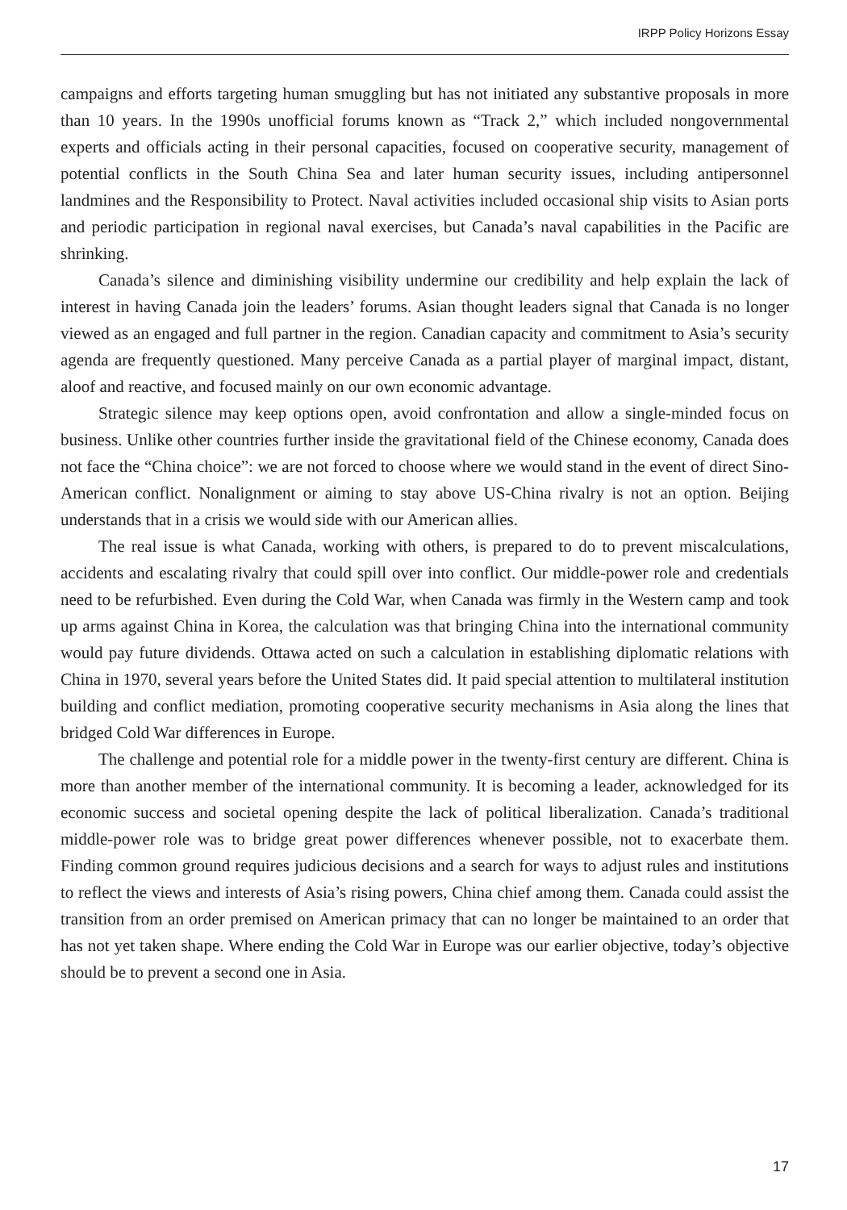IRPP Policy Horizons Essay
campaigns and efforts targeting human smuggling but has not initiated any substantive proposals in more than 10 years. In the 1990s unofficial forums known as “Track 2,” which included nongovernmental experts and officials acting in their personal capacities, focused on cooperative security, management of potential conflicts in the South China Sea and later human security issues, including antipersonnel landmines and the Responsibility to Protect. Naval activities included occasional ship visits to Asian ports and periodic participation in regional naval exercises, but Canada’s naval capabilities in the Pacific are shrinking.
Canada’s silence and diminishing visibility undermine our credibility and help explain the lack of interest in having Canada join the leaders’ forums. Asian thought leaders signal that Canada is no longer viewed as an engaged and full partner in the region. Canadian capacity and commitment to Asia’s security agenda are frequently questioned. Many perceive Canada as a partial player of marginal impact, distant, aloof and reactive, and focused mainly on our own economic advantage.
Strategic silence may keep options open, avoid confrontation and allow a single-minded focus on business. Unlike other countries further inside the gravitational field of the Chinese economy, Canada does not face the “China choice”: we are not forced to choose where we would stand in the event of direct Sino-American conflict. Nonalignment or aiming to stay above US-China rivalry is not an option. Beijing understands that in a crisis we would side with our American allies.
The real issue is what Canada, working with others, is prepared to do to prevent miscalculations, accidents and escalating rivalry that could spill over into conflict. Our middle-power role and credentials need to be refurbished. Even during the Cold War, when Canada was firmly in the Western camp and took up arms against China in Korea, the calculation was that bringing China into the international community would pay future dividends. Ottawa acted on such a calculation in establishing diplomatic relations with China in 1970, several years before the United States did. It paid special attention to multilateral institution building and conflict mediation, promoting cooperative security mechanisms in Asia along the lines that bridged Cold War differences in Europe.
The challenge and potential role for a middle power in the twenty-first century are different. China is more than another member of the international community. It is becoming a leader, acknowledged for its economic success and societal opening despite the lack of political liberalization. Canada’s traditional middle-power role was to bridge great power differences whenever possible, not to exacerbate them. Finding common ground requires judicious decisions and a search for ways to adjust rules and institutions to reflect the views and interests of Asia’s rising powers, China chief among them. Canada could assist the transition from an order premised on American primacy that can no longer be maintained to an order that has not yet taken shape. Where ending the Cold War in Europe was our earlier objective, today’s objective should be to prevent a second one in Asia.
17